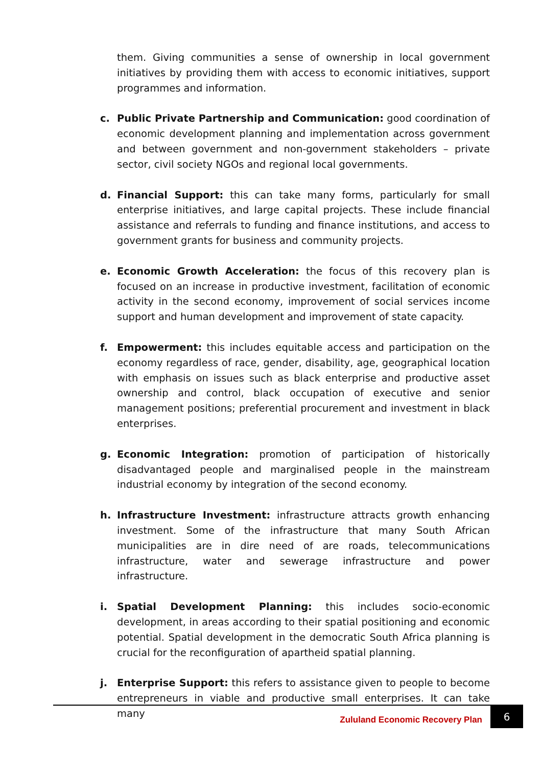them. Giving communities a sense of ownership in local government initiatives by providing them with access to economic initiatives, support programmes and information.
c. Public Private Partnership and Communication: good coordination of economic development planning and implementation across government and between government and non-government stakeholders – private sector, civil society NGOs and regional local governments.
d. Financial Support: this can take many forms, particularly for small enterprise initiatives, and large capital projects. These include financial assistance and referrals to funding and finance institutions, and access to government grants for business and community projects.
e. Economic Growth Acceleration: the focus of this recovery plan is focused on an increase in productive investment, facilitation of economic activity in the second economy, improvement of social services income support and human development and improvement of state capacity.
f. Empowerment: this includes equitable access and participation on the economy regardless of race, gender, disability, age, geographical location with emphasis on issues such as black enterprise and productive asset ownership and control, black occupation of executive and senior management positions; preferential procurement and investment in black enterprises.
g. Economic Integration: promotion of participation of historically disadvantaged people and marginalised people in the mainstream industrial economy by integration of the second economy.
h. Infrastructure Investment: infrastructure attracts growth enhancing investment. Some of the infrastructure that many South African municipalities are in dire need of are roads, telecommunications infrastructure, water and sewerage infrastructure and power infrastructure.
i. Spatial Development Planning: this includes socio-economic development, in areas according to their spatial positioning and economic potential. Spatial development in the democratic South Africa planning is crucial for the reconfiguration of apartheid spatial planning.
j. Enterprise Support: this refers to assistance given to people to become entrepreneurs in viable and productive small enterprises. It can take many
Zululand Economic Recovery Plan
6